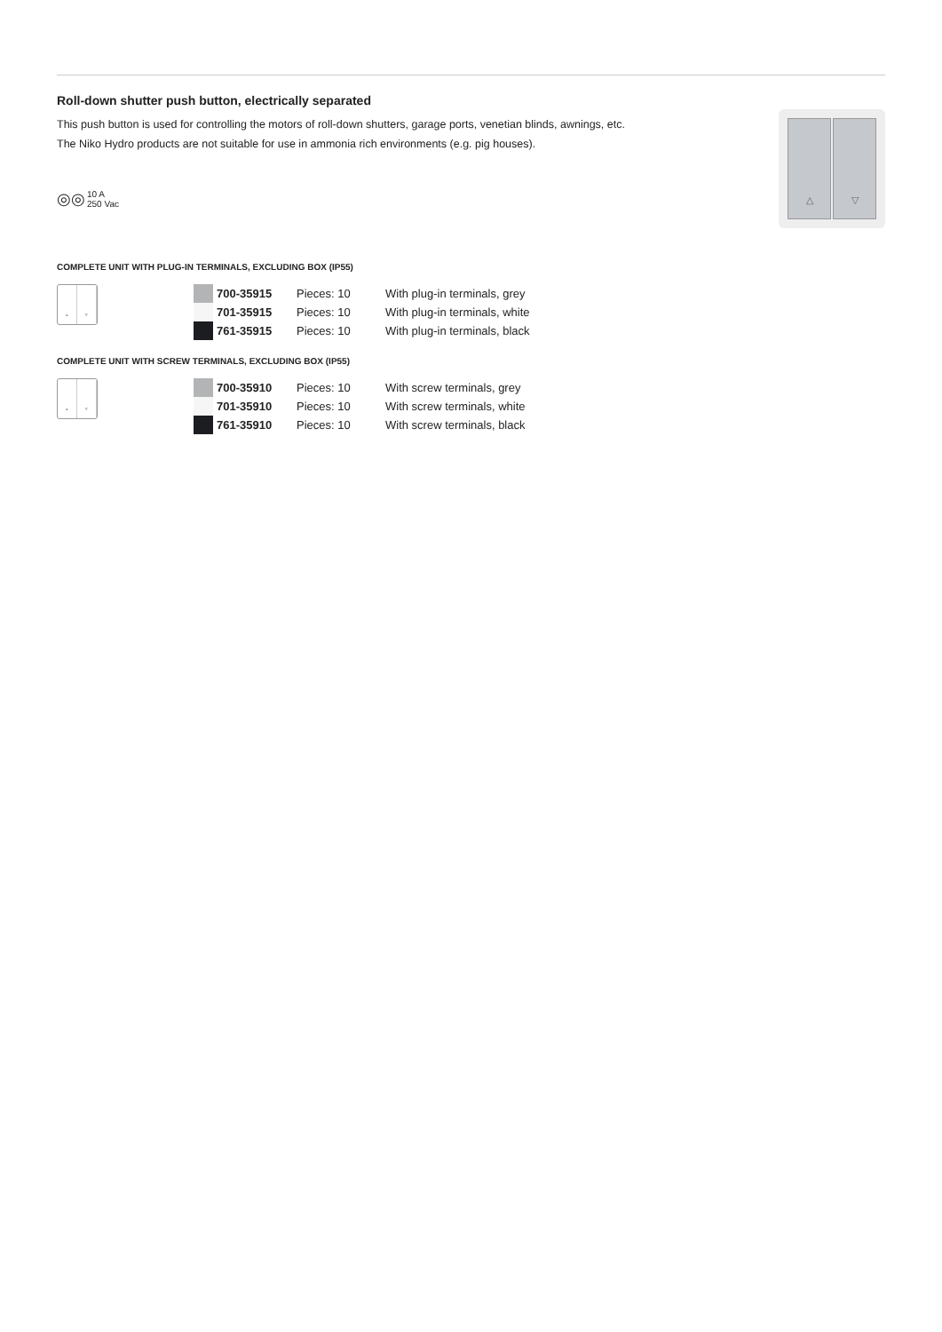Roll-down shutter push button, electrically separated
This push button is used for controlling the motors of roll-down shutters, garage ports, venetian blinds, awnings, etc.
The Niko Hydro products are not suitable for use in ammonia rich environments (e.g. pig houses).
◎◎ 10 A
250 Vac
△ ▽
COMPLETE UNIT WITH PLUG-IN TERMINALS, EXCLUDING BOX (IP55)
▵ ▿
| | 700-35915 | Pieces: 10 | With plug-in terminals, grey |
| | 701-35915 | Pieces: 10 | With plug-in terminals, white |
| | 761-35915 | Pieces: 10 | With plug-in terminals, black |
COMPLETE UNIT WITH SCREW TERMINALS, EXCLUDING BOX (IP55)
▵ ▿
| | 700-35910 | Pieces: 10 | With screw terminals, grey |
| | 701-35910 | Pieces: 10 | With screw terminals, white |
| | 761-35910 | Pieces: 10 | With screw terminals, black |